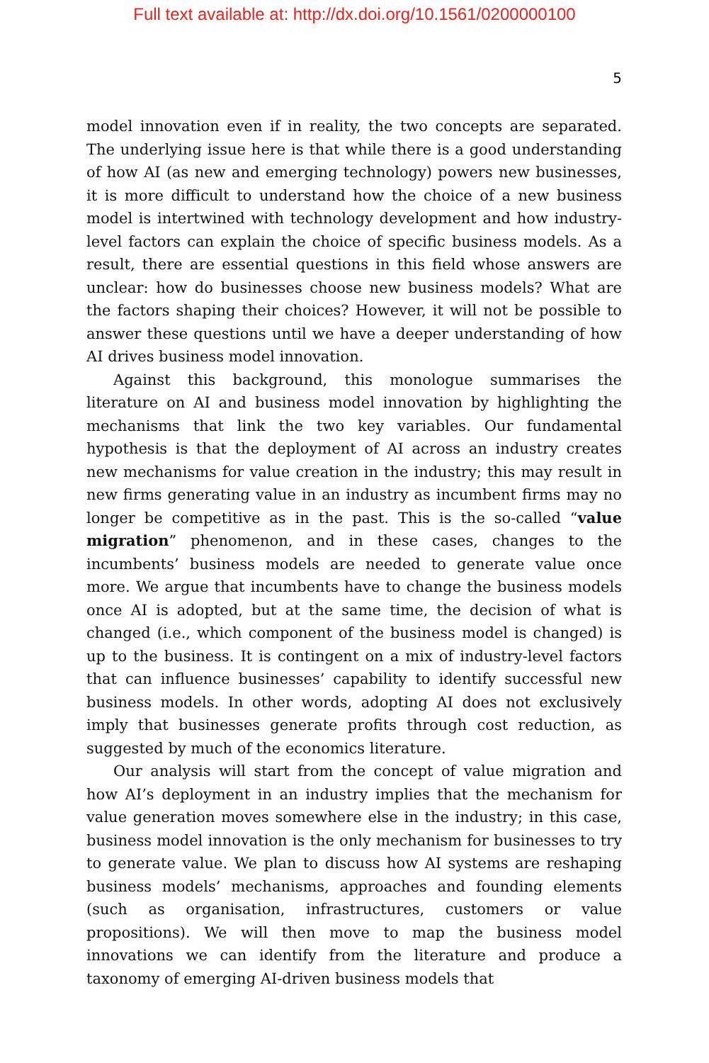Full text available at: http://dx.doi.org/10.1561/0200000100
5
model innovation even if in reality, the two concepts are separated. The underlying issue here is that while there is a good understanding of how AI (as new and emerging technology) powers new businesses, it is more difficult to understand how the choice of a new business model is intertwined with technology development and how industry-level factors can explain the choice of specific business models. As a result, there are essential questions in this field whose answers are unclear: how do businesses choose new business models? What are the factors shaping their choices? However, it will not be possible to answer these questions until we have a deeper understanding of how AI drives business model innovation.
Against this background, this monologue summarises the literature on AI and business model innovation by highlighting the mechanisms that link the two key variables. Our fundamental hypothesis is that the deployment of AI across an industry creates new mechanisms for value creation in the industry; this may result in new firms generating value in an industry as incumbent firms may no longer be competitive as in the past. This is the so-called “value migration” phenomenon, and in these cases, changes to the incumbents’ business models are needed to generate value once more. We argue that incumbents have to change the business models once AI is adopted, but at the same time, the decision of what is changed (i.e., which component of the business model is changed) is up to the business. It is contingent on a mix of industry-level factors that can influence businesses’ capability to identify successful new business models. In other words, adopting AI does not exclusively imply that businesses generate profits through cost reduction, as suggested by much of the economics literature.
Our analysis will start from the concept of value migration and how AI’s deployment in an industry implies that the mechanism for value generation moves somewhere else in the industry; in this case, business model innovation is the only mechanism for businesses to try to generate value. We plan to discuss how AI systems are reshaping business models’ mechanisms, approaches and founding elements (such as organisation, infrastructures, customers or value propositions). We will then move to map the business model innovations we can identify from the literature and produce a taxonomy of emerging AI-driven business models that